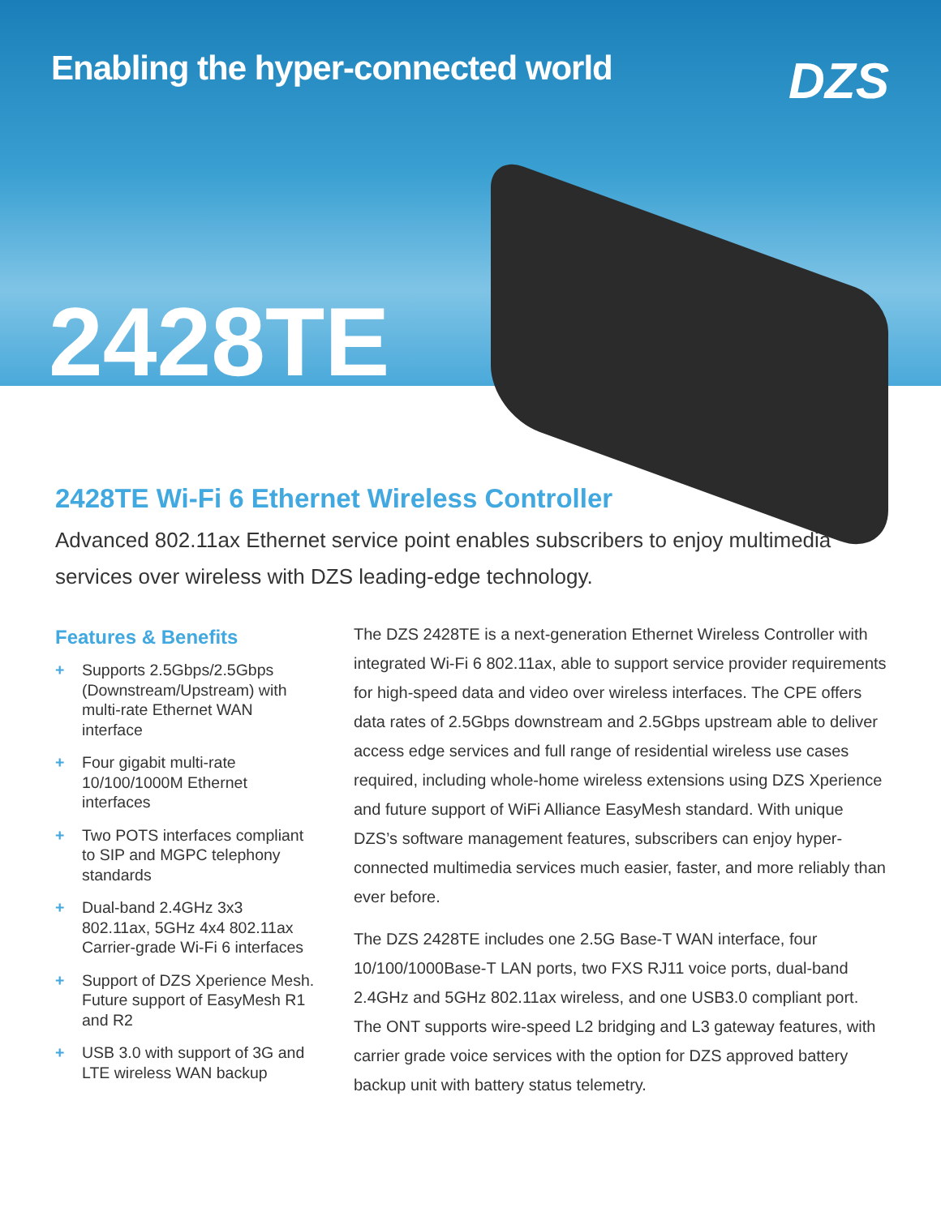Enabling the hyper-connected world
DZS
2428TE
2428TE Wi-Fi 6 Ethernet Wireless Controller
Advanced 802.11ax Ethernet service point enables subscribers to enjoy multimedia services over wireless with DZS leading-edge technology.
Features & Benefits
+ Supports 2.5Gbps/2.5Gbps (Downstream/Upstream) with multi-rate Ethernet WAN interface
+ Four gigabit multi-rate 10/100/1000M Ethernet interfaces
+ Two POTS interfaces compliant to SIP and MGPC telephony standards
+ Dual-band 2.4GHz 3x3 802.11ax, 5GHz 4x4 802.11ax Carrier-grade Wi-Fi 6 interfaces
+ Support of DZS Xperience Mesh. Future support of EasyMesh R1 and R2
+ USB 3.0 with support of 3G and LTE wireless WAN backup
The DZS 2428TE is a next-generation Ethernet Wireless Controller with integrated Wi-Fi 6 802.11ax, able to support service provider requirements for high-speed data and video over wireless interfaces. The CPE offers data rates of 2.5Gbps downstream and 2.5Gbps upstream able to deliver access edge services and full range of residential wireless use cases required, including whole-home wireless extensions using DZS Xperience and future support of WiFi Alliance EasyMesh standard. With unique DZS’s software management features, subscribers can enjoy hyper-connected multimedia services much easier, faster, and more reliably than ever before.
The DZS 2428TE includes one 2.5G Base-T WAN interface, four 10/100/1000Base-T LAN ports, two FXS RJ11 voice ports, dual-band 2.4GHz and 5GHz 802.11ax wireless, and one USB3.0 compliant port. The ONT supports wire-speed L2 bridging and L3 gateway features, with carrier grade voice services with the option for DZS approved battery backup unit with battery status telemetry.